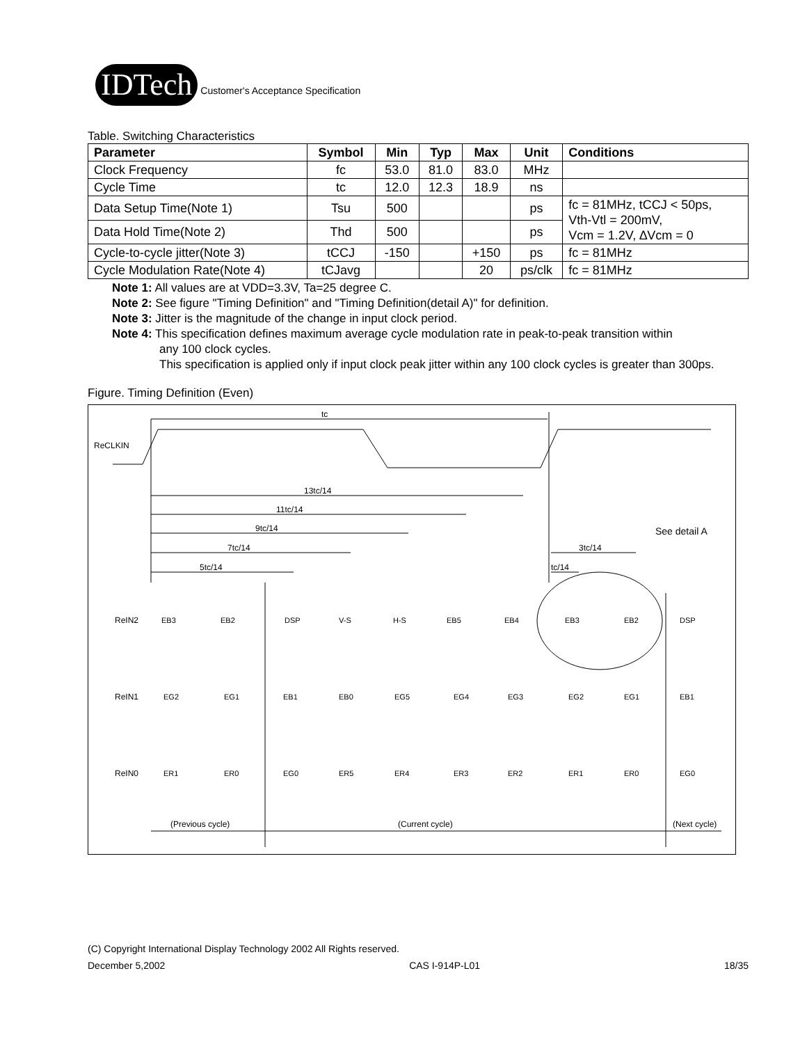IDTech
Customer's Acceptance Specification
Table. Switching Characteristics
| Parameter | Symbol | Min | Typ | Max | Unit | Conditions |
| --- | --- | --- | --- | --- | --- | --- |
| Clock Frequency | fc | 53.0 | 81.0 | 83.0 | MHz | |
| Cycle Time | tc | 12.0 | 12.3 | 18.9 | ns | |
| Data Setup Time(Note 1) | Tsu | 500 | | | ps | fc = 81MHz, tCCJ < 50ps, Vth-Vtl = 200mV, Vcm = 1.2V, ∆Vcm = 0 |
| Data Hold Time(Note 2) | Thd | 500 | | | ps | |
| Cycle-to-cycle jitter(Note 3) | tCCJ | -150 | | +150 | ps | fc = 81MHz |
| Cycle Modulation Rate(Note 4) | tCJavg | | | 20 | ps/clk | fc = 81MHz |
Note 1: All values are at VDD=3.3V, Ta=25 degree C.
Note 2: See figure "Timing Definition" and "Timing Definition(detail A)" for definition.
Note 3: Jitter is the magnitude of the change in input clock period.
Note 4: This specification defines maximum average cycle modulation rate in peak-to-peak transition within
any 100 clock cycles.
This specification is applied only if input clock peak jitter within any 100 clock cycles is greater than 300ps.
Figure. Timing Definition (Even)
ReCLKIN
tc
13tc/14
11tc/14
9tc/14
7tc/14
5tc/14
3tc/14
tc/14
See detail A
ReIN2
ReIN1
ReIN0
EB3
EB2
DSP
V-S
H-S
EB5
EB4
EB3
EB2
DSP
EG2
EG1
EB1
EB0
EG5
EG4
EG3
EG2
EG1
EB1
ER1
ER0
EG0
ER5
ER4
ER3
ER2
ER1
ER0
EG0
(Previous cycle)
(Current cycle)
(Next cycle)
(C) Copyright International Display Technology 2002 All Rights reserved.
December 5,2002 CAS I-914P-L01 18/35